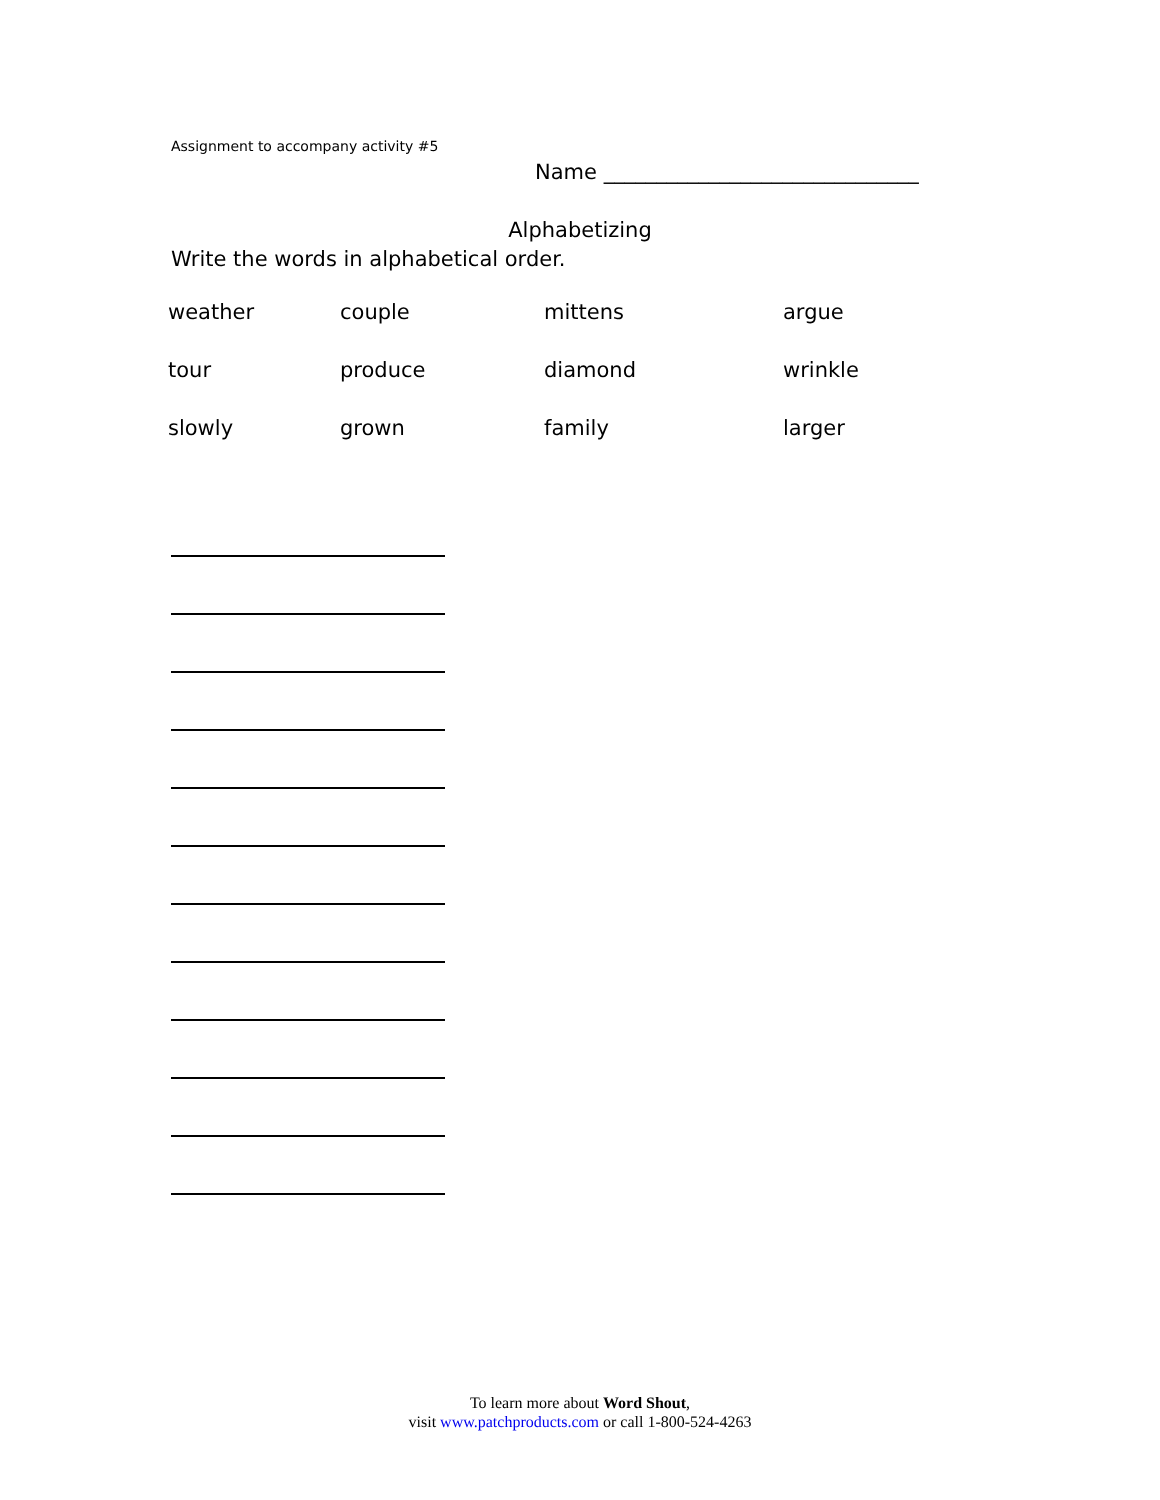Assignment to accompany activity #5
Name ______________________________
Alphabetizing
Write the words in alphabetical order.
| weather | couple | mittens | argue |
| tour | produce | diamond | wrinkle |
| slowly | grown | family | larger |
To learn more about Word Shout,
visit www.patchproducts.com or call 1-800-524-4263